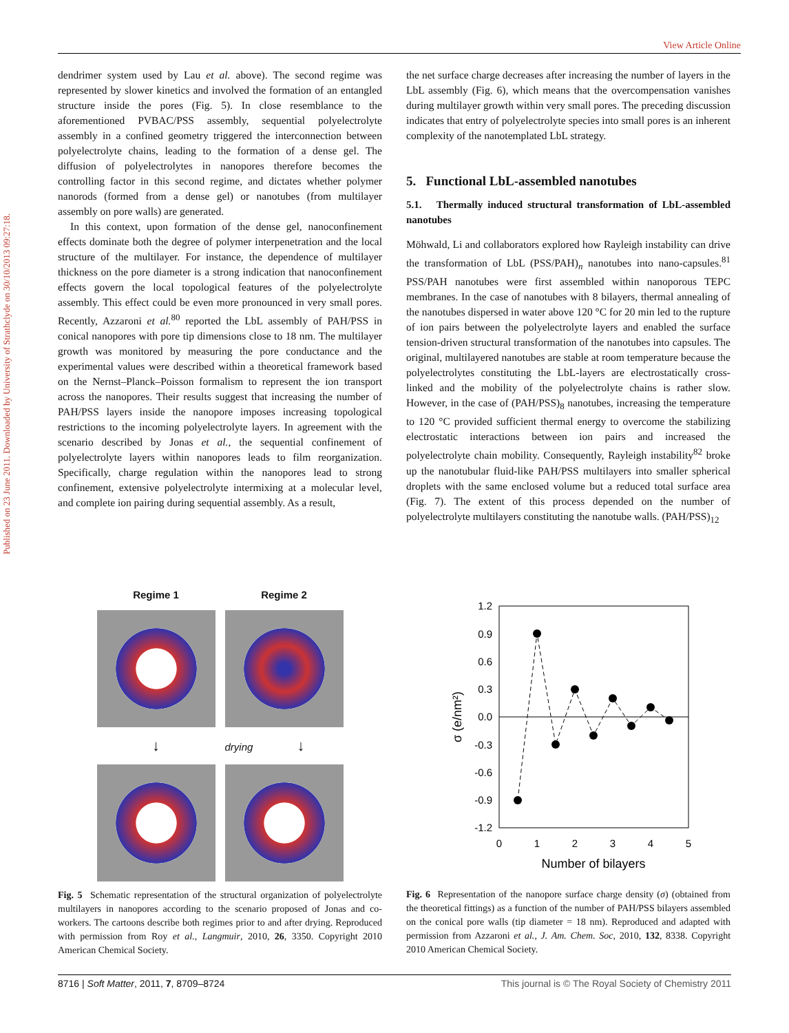View Article Online
Published on 23 June 2011. Downloaded by University of Strathclyde on 30/10/2013 09:27:18.
dendrimer system used by Lau et al. above). The second regime was represented by slower kinetics and involved the formation of an entangled structure inside the pores (Fig. 5). In close resemblance to the aforementioned PVBAC/PSS assembly, sequential polyelectrolyte assembly in a confined geometry triggered the interconnection between polyelectrolyte chains, leading to the formation of a dense gel. The diffusion of polyelectrolytes in nanopores therefore becomes the controlling factor in this second regime, and dictates whether polymer nanorods (formed from a dense gel) or nanotubes (from multilayer assembly on pore walls) are generated.
In this context, upon formation of the dense gel, nanoconfinement effects dominate both the degree of polymer interpenetration and the local structure of the multilayer. For instance, the dependence of multilayer thickness on the pore diameter is a strong indication that nanoconfinement effects govern the local topological features of the polyelectrolyte assembly. This effect could be even more pronounced in very small pores. Recently, Azzaroni et al.<sup>80</sup> reported the LbL assembly of PAH/PSS in conical nanopores with pore tip dimensions close to 18 nm. The multilayer growth was monitored by measuring the pore conductance and the experimental values were described within a theoretical framework based on the Nernst–Planck–Poisson formalism to represent the ion transport across the nanopores. Their results suggest that increasing the number of PAH/PSS layers inside the nanopore imposes increasing topological restrictions to the incoming polyelectrolyte layers. In agreement with the scenario described by Jonas et al., the sequential confinement of polyelectrolyte layers within nanopores leads to film reorganization. Specifically, charge regulation within the nanopores lead to strong confinement, extensive polyelectrolyte intermixing at a molecular level, and complete ion pairing during sequential assembly. As a result,
the net surface charge decreases after increasing the number of layers in the LbL assembly (Fig. 6), which means that the overcompensation vanishes during multilayer growth within very small pores. The preceding discussion indicates that entry of polyelectrolyte species into small pores is an inherent complexity of the nanotemplated LbL strategy.
5. Functional LbL-assembled nanotubes
5.1. Thermally induced structural transformation of LbL-assembled nanotubes
Möhwald, Li and collaborators explored how Rayleigh instability can drive the transformation of LbL (PSS/PAH)<sub>n</sub> nanotubes into nano-capsules.<sup>81</sup> PSS/PAH nanotubes were first assembled within nanoporous TEPC membranes. In the case of nanotubes with 8 bilayers, thermal annealing of the nanotubes dispersed in water above 120 °C for 20 min led to the rupture of ion pairs between the polyelectrolyte layers and enabled the surface tension-driven structural transformation of the nanotubes into capsules. The original, multilayered nanotubes are stable at room temperature because the polyelectrolytes constituting the LbL-layers are electrostatically cross-linked and the mobility of the polyelectrolyte chains is rather slow. However, in the case of (PAH/PSS)<sub>8</sub> nanotubes, increasing the temperature to 120 °C provided sufficient thermal energy to overcome the stabilizing electrostatic interactions between ion pairs and increased the polyelectrolyte chain mobility. Consequently, Rayleigh instability<sup>82</sup> broke up the nanotubular fluid-like PAH/PSS multilayers into smaller spherical droplets with the same enclosed volume but a reduced total surface area (Fig. 7). The extent of this process depended on the number of polyelectrolyte multilayers constituting the nanotube walls. (PAH/PSS)<sub>12</sub>
Regime 1
Regime 2
↓
drying ↓
Fig. 5 Schematic representation of the structural organization of polyelectrolyte multilayers in nanopores according to the scenario proposed of Jonas and co-workers. The cartoons describe both regimes prior to and after drying. Reproduced with permission from Roy et al., Langmuir, 2010, 26, 3350. Copyright 2010 American Chemical Society.
1.2
0.9
0.6
0.3
0.0
-0.3
-0.6
-0.9
-1.2
0
1
2
3
4
5
Number of bilayers
σ (e/nm²)
Fig. 6 Representation of the nanopore surface charge density (σ) (obtained from the theoretical fittings) as a function of the number of PAH/PSS bilayers assembled on the conical pore walls (tip diameter = 18 nm). Reproduced and adapted with permission from Azzaroni et al., J. Am. Chem. Soc, 2010, 132, 8338. Copyright 2010 American Chemical Society.
8716 | Soft Matter, 2011, 7, 8709–8724 This journal is © The Royal Society of Chemistry 2011